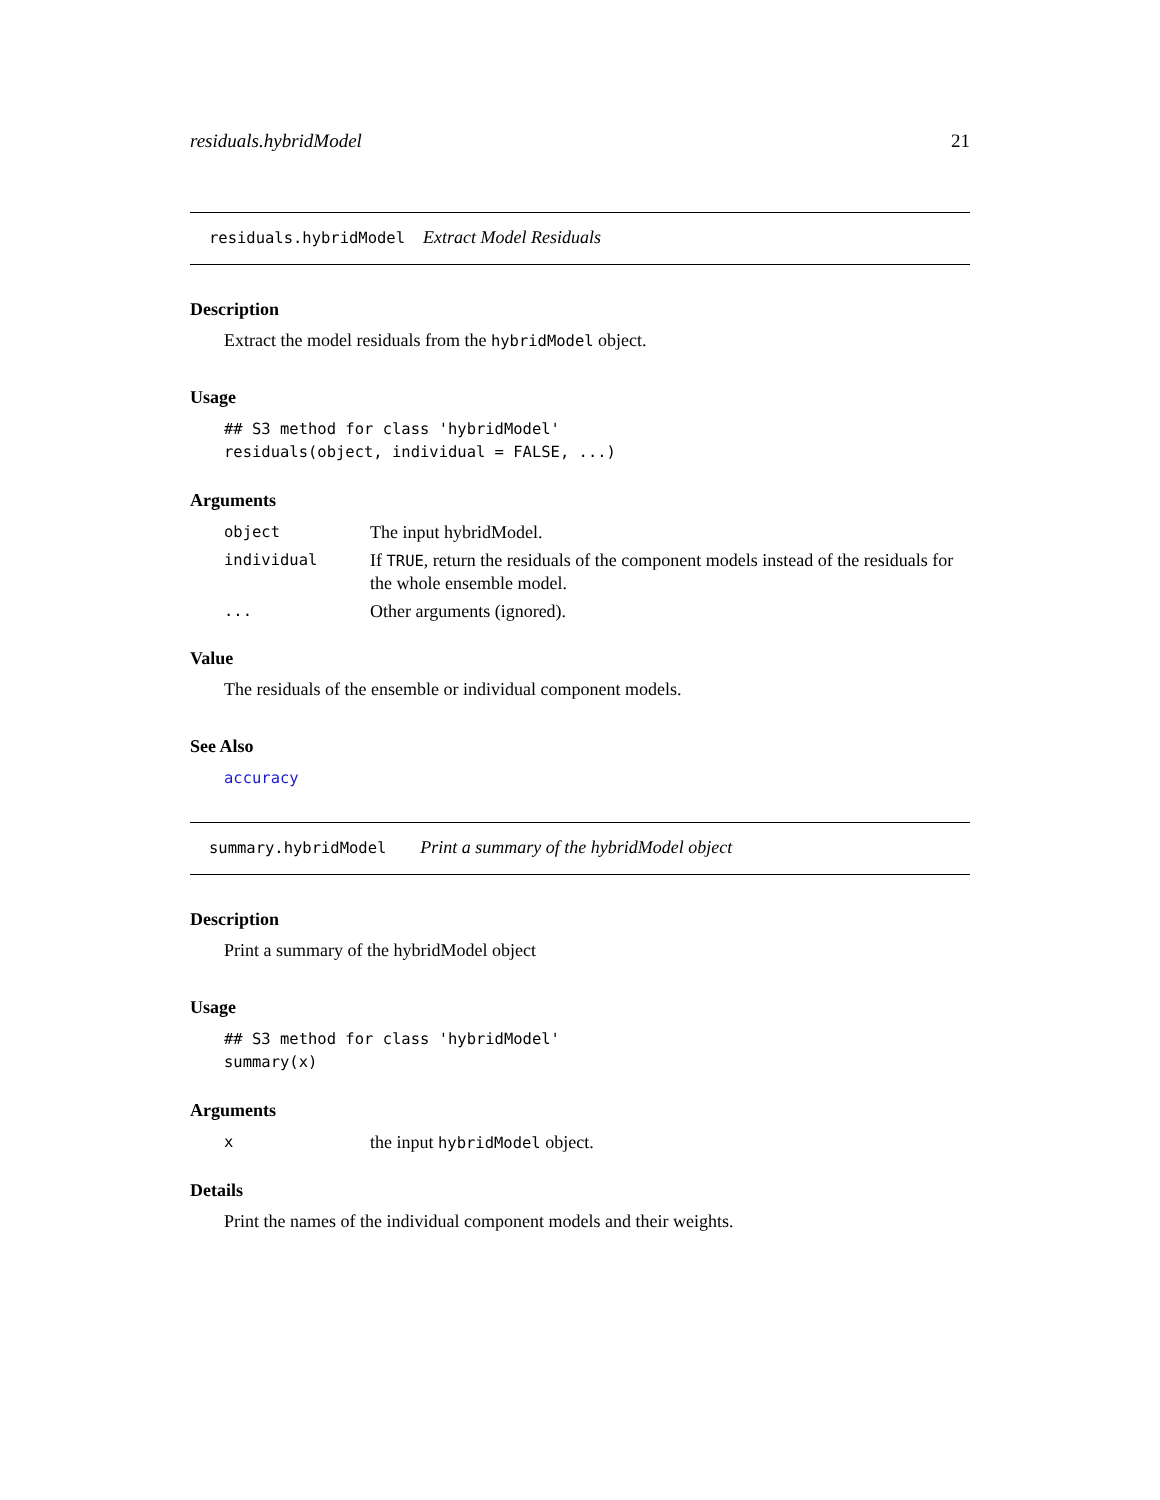residuals.hybridModel 21
residuals.hybridModel Extract Model Residuals
Description
Extract the model residuals from the hybridModel object.
Usage
## S3 method for class 'hybridModel'
residuals(object, individual = FALSE, ...)
Arguments
object The input hybridModel.
individual If TRUE, return the residuals of the component models instead of the residuals for the whole ensemble model.
... Other arguments (ignored).
Value
The residuals of the ensemble or individual component models.
See Also
accuracy
summary.hybridModel Print a summary of the hybridModel object
Description
Print a summary of the hybridModel object
Usage
## S3 method for class 'hybridModel'
summary(x)
Arguments
xthe input hybridModel object.
Details
Print the names of the individual component models and their weights.